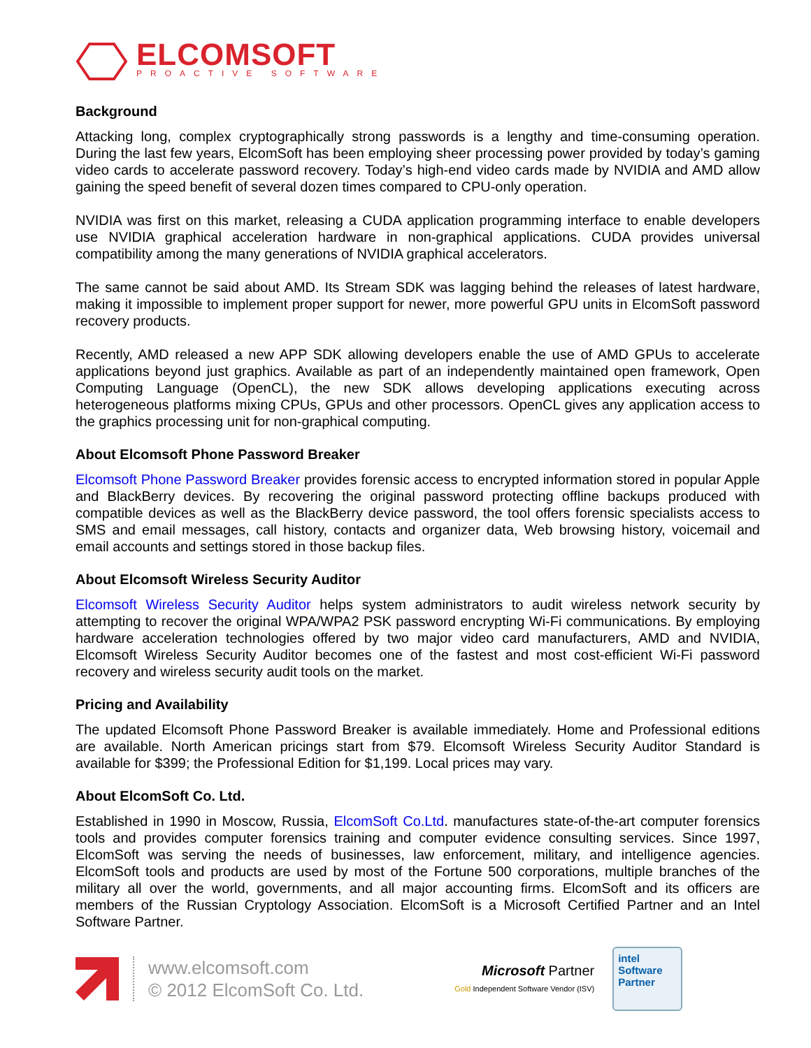ELCOMSOFT
PROACTIVE SOFTWARE
Background
Attacking long, complex cryptographically strong passwords is a lengthy and time-consuming operation. During the last few years, ElcomSoft has been employing sheer processing power provided by today’s gaming video cards to accelerate password recovery. Today’s high-end video cards made by NVIDIA and AMD allow gaining the speed benefit of several dozen times compared to CPU-only operation.
NVIDIA was first on this market, releasing a CUDA application programming interface to enable developers use NVIDIA graphical acceleration hardware in non-graphical applications. CUDA provides universal compatibility among the many generations of NVIDIA graphical accelerators.
The same cannot be said about AMD. Its Stream SDK was lagging behind the releases of latest hardware, making it impossible to implement proper support for newer, more powerful GPU units in ElcomSoft password recovery products.
Recently, AMD released a new APP SDK allowing developers enable the use of AMD GPUs to accelerate applications beyond just graphics. Available as part of an independently maintained open framework, Open Computing Language (OpenCL), the new SDK allows developing applications executing across heterogeneous platforms mixing CPUs, GPUs and other processors. OpenCL gives any application access to the graphics processing unit for non-graphical computing.
About Elcomsoft Phone Password Breaker
Elcomsoft Phone Password Breaker provides forensic access to encrypted information stored in popular Apple and BlackBerry devices. By recovering the original password protecting offline backups produced with compatible devices as well as the BlackBerry device password, the tool offers forensic specialists access to SMS and email messages, call history, contacts and organizer data, Web browsing history, voicemail and email accounts and settings stored in those backup files.
About Elcomsoft Wireless Security Auditor
Elcomsoft Wireless Security Auditor helps system administrators to audit wireless network security by attempting to recover the original WPA/WPA2 PSK password encrypting Wi-Fi communications. By employing hardware acceleration technologies offered by two major video card manufacturers, AMD and NVIDIA, Elcomsoft Wireless Security Auditor becomes one of the fastest and most cost-efficient Wi-Fi password recovery and wireless security audit tools on the market.
Pricing and Availability
The updated Elcomsoft Phone Password Breaker is available immediately. Home and Professional editions are available. North American pricings start from $79. Elcomsoft Wireless Security Auditor Standard is available for $399; the Professional Edition for $1,199. Local prices may vary.
About ElcomSoft Co. Ltd.
Established in 1990 in Moscow, Russia, ElcomSoft Co.Ltd. manufactures state-of-the-art computer forensics tools and provides computer forensics training and computer evidence consulting services. Since 1997, ElcomSoft was serving the needs of businesses, law enforcement, military, and intelligence agencies. ElcomSoft tools and products are used by most of the Fortune 500 corporations, multiple branches of the military all over the world, governments, and all major accounting firms. ElcomSoft and its officers are members of the Russian Cryptology Association. ElcomSoft is a Microsoft Certified Partner and an Intel Software Partner.
www.elcomsoft.com
© 2012 ElcomSoft Co. Ltd.
Microsoft Partner
Gold Independent Software Vendor (ISV)
intel
Software
Partner